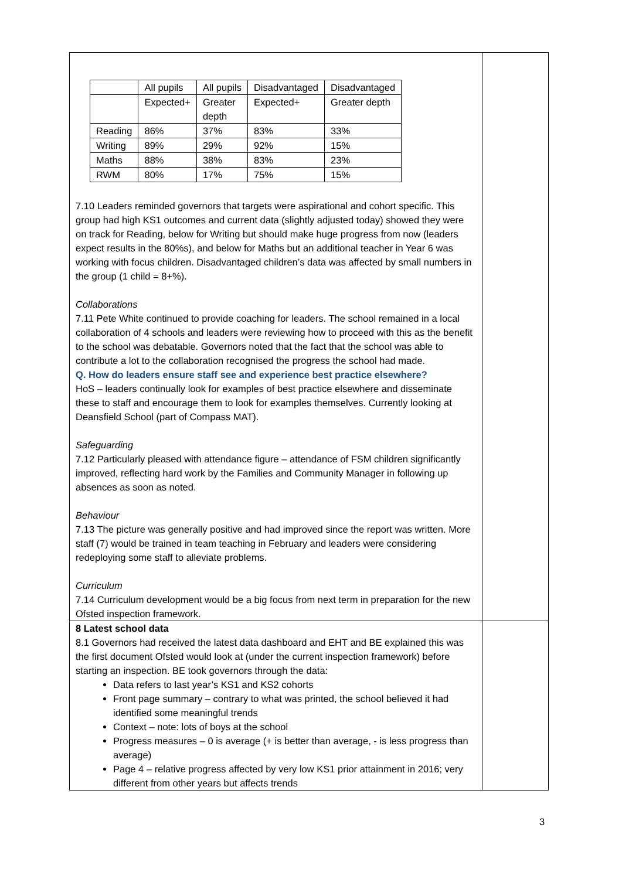| / / All pupils / All pupils / Disadvantaged / Disadvantaged / / / Expected+ / Greater depth / Expected+ / Greater depth / / Reading / 86% / 37% / 83% / 33% / / Writing / 89% / 29% / 92% / 15% / / Maths / 88% / 38% / 83% / 23% / / RWM / 80% / 17% / 75% / 15% / 7.10 Leaders reminded governors that targets were aspirational and cohort specific. This group had high KS1 outcomes and current data (slightly adjusted today) showed they were on track for Reading, below for Writing but should make huge progress from now (leaders expect results in the 80%s), and below for Maths but an additional teacher in Year 6 was working with focus children. Disadvantaged children’s data was affected by small numbers in the group (1 child = 8+%). Collaborations 7.11 Pete White continued to provide coaching for leaders. The school remained in a local collaboration of 4 schools and leaders were reviewing how to proceed with this as the benefit to the school was debatable. Governors noted that the fact that the school was able to contribute a lot to the collaboration recognised the progress the school had made. Q. How do leaders ensure staff see and experience best practice elsewhere? HoS – leaders continually look for examples of best practice elsewhere and disseminate these to staff and encourage them to look for examples themselves. Currently looking at Deansfield School (part of Compass MAT). Safeguarding 7.12 Particularly pleased with attendance figure – attendance of FSM children significantly improved, reflecting hard work by the Families and Community Manager in following up absences as soon as noted. Behaviour 7.13 The picture was generally positive and had improved since the report was written. More staff (7) would be trained in team teaching in February and leaders were considering redeploying some staff to alleviate problems. Curriculum 7.14 Curriculum development would be a big focus from next term in preparation for the new Ofsted inspection framework. | |
| 8 Latest school data 8.1 Governors had received the latest data dashboard and EHT and BE explained this was the first document Ofsted would look at (under the current inspection framework) before starting an inspection. BE took governors through the data: Data refers to last year’s KS1 and KS2 cohorts Front page summary – contrary to what was printed, the school believed it had identified some meaningful trends Context – note: lots of boys at the school Progress measures – 0 is average (+ is better than average, - is less progress than average) Page 4 – relative progress affected by very low KS1 prior attainment in 2016; very different from other years but affects trends | |
3